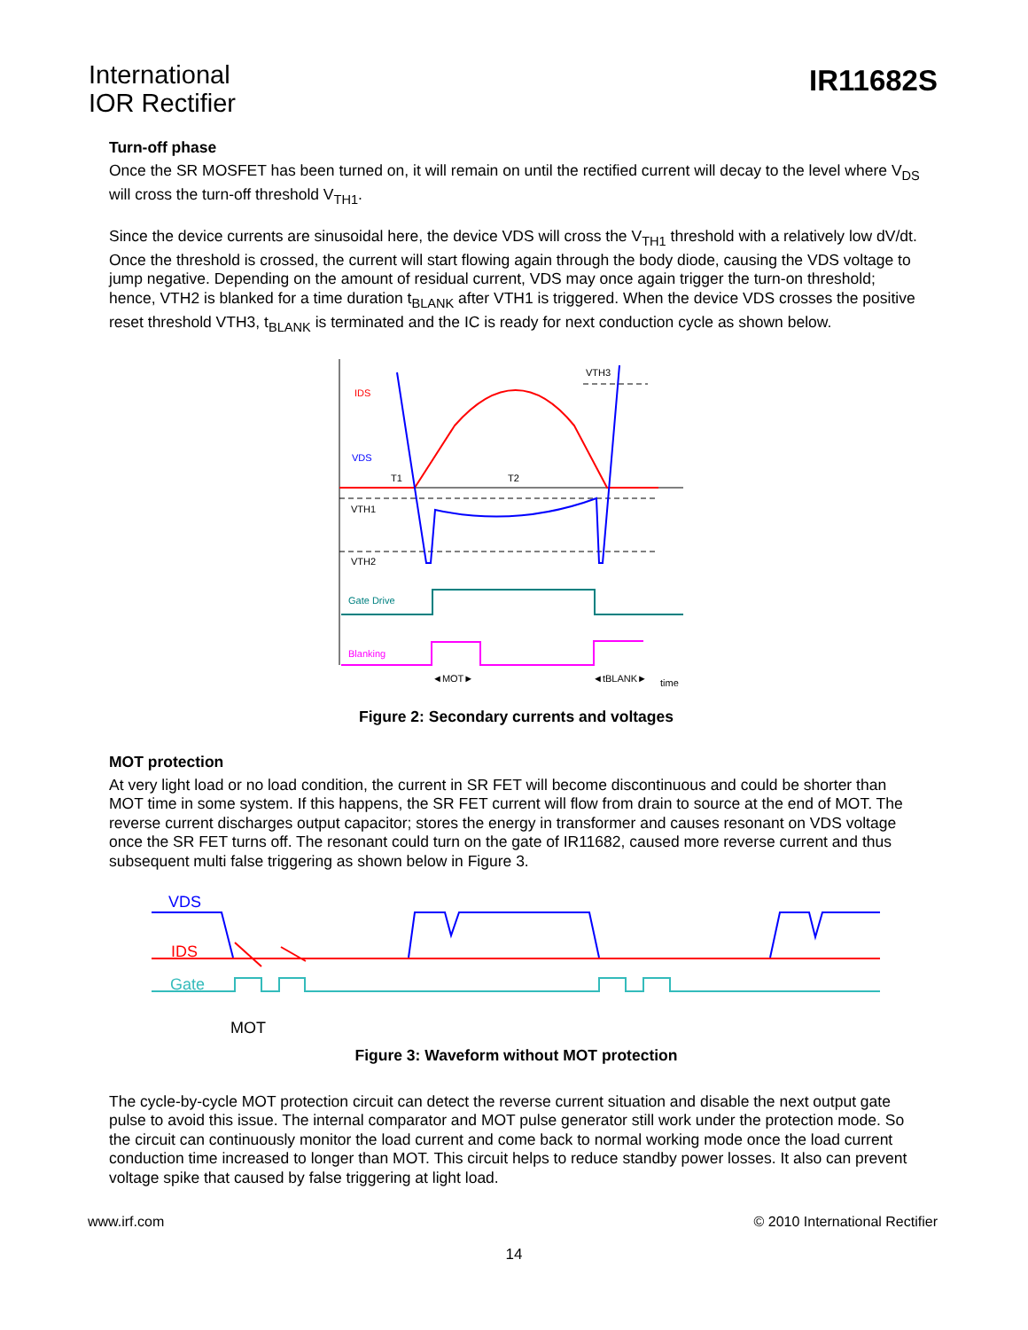International
IOR Rectifier
IR11682S
Turn-off phase
Once the SR MOSFET has been turned on, it will remain on until the rectified current will decay to the level where V<sub>DS</sub> will cross the turn-off threshold V<sub>TH1</sub>.
Since the device currents are sinusoidal here, the device VDS will cross the V<sub>TH1</sub> threshold with a relatively low dV/dt. Once the threshold is crossed, the current will start flowing again through the body diode, causing the VDS voltage to jump negative. Depending on the amount of residual current, VDS may once again trigger the turn-on threshold; hence, VTH2 is blanked for a time duration t<sub>BLANK</sub> after VTH1 is triggered. When the device VDS crosses the positive reset threshold VTH3, t<sub>BLANK</sub> is terminated and the IC is ready for next conduction cycle as shown below.
IDS
VDS
T1
T2
VTH1
VTH2
VTH3
Gate Drive
Blanking
◄MOT►
◄tBLANK►
time
Figure 2: Secondary currents and voltages
MOT protection
At very light load or no load condition, the current in SR FET will become discontinuous and could be shorter than MOT time in some system. If this happens, the SR FET current will flow from drain to source at the end of MOT. The reverse current discharges output capacitor; stores the energy in transformer and causes resonant on VDS voltage once the SR FET turns off. The resonant could turn on the gate of IR11682, caused more reverse current and thus subsequent multi false triggering as shown below in Figure 3.
VDS
IDS
Gate
MOT
Figure 3: Waveform without MOT protection
The cycle-by-cycle MOT protection circuit can detect the reverse current situation and disable the next output gate pulse to avoid this issue. The internal comparator and MOT pulse generator still work under the protection mode. So the circuit can continuously monitor the load current and come back to normal working mode once the load current conduction time increased to longer than MOT. This circuit helps to reduce standby power losses. It also can prevent voltage spike that caused by false triggering at light load.
www.irf.com © 2010 International Rectifier
14